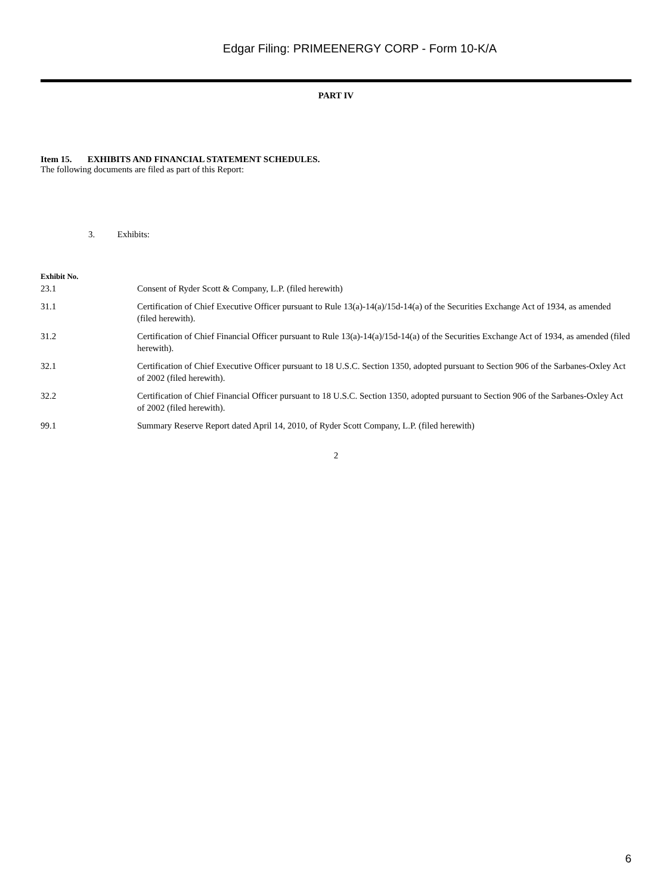Edgar Filing: PRIMEENERGY CORP - Form 10-K/A
PART IV
Item 15. EXHIBITS AND FINANCIAL STATEMENT SCHEDULES.
The following documents are filed as part of this Report:
3. Exhibits:
| Exhibit No. | |
| --- | --- |
| 23.1 | Consent of Ryder Scott & Company, L.P. (filed herewith) |
| 31.1 | Certification of Chief Executive Officer pursuant to Rule 13(a)-14(a)/15d-14(a) of the Securities Exchange Act of 1934, as amended (filed herewith). |
| 31.2 | Certification of Chief Financial Officer pursuant to Rule 13(a)-14(a)/15d-14(a) of the Securities Exchange Act of 1934, as amended (filed herewith). |
| 32.1 | Certification of Chief Executive Officer pursuant to 18 U.S.C. Section 1350, adopted pursuant to Section 906 of the Sarbanes-Oxley Act of 2002 (filed herewith). |
| 32.2 | Certification of Chief Financial Officer pursuant to 18 U.S.C. Section 1350, adopted pursuant to Section 906 of the Sarbanes-Oxley Act of 2002 (filed herewith). |
| 99.1 | Summary Reserve Report dated April 14, 2010, of Ryder Scott Company, L.P. (filed herewith) |
2
6